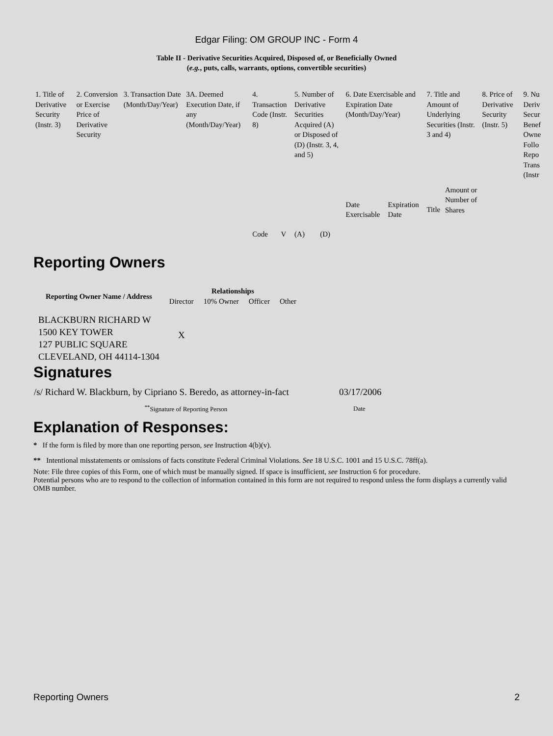Edgar Filing: OM GROUP INC - Form 4
Table II - Derivative Securities Acquired, Disposed of, or Beneficially Owned
(e.g., puts, calls, warrants, options, convertible securities)
| 1. Title of Derivative Security (Instr. 3) | 2. Conversion or Exercise Price of Derivative Security | 3. Transaction Date (Month/Day/Year) | 3A. Deemed Execution Date, if any (Month/Day/Year) | 4. Transaction Code (Instr. 8) | | 5. Number of Derivative Securities Acquired (A) or Disposed of (D) (Instr. 3, 4, and 5) | | 6. Date Exercisable and Expiration Date (Month/Day/Year) | | 7. Title and Amount of Underlying Securities (Instr. 3 and 4) | | 8. Price of Derivative Security (Instr. 5) | 9. Nu Deriv Secur Benef Owne Follo Repo Trans (Instr |
| | | | | Code | V | (A) | (D) | Date Exercisable | Expiration Date | Title | Amount or Number of Shares | | |
Reporting Owners
| Reporting Owner Name / Address | Relationships | | | |
| --- | --- | --- | --- | --- |
| | Director | 10% Owner | Officer | Other |
| BLACKBURN RICHARD W 1500 KEY TOWER 127 PUBLIC SQUARE CLEVELAND, OH 44114-1304 | X | | | |
Signatures
| /s/ Richard W. Blackburn, by Cipriano S. Beredo, as attorney-in-fact | 03/17/2006 |
| <sup>**</sup> Signature of Reporting Person | Date |
Explanation of Responses:
* If the form is filed by more than one reporting person, see Instruction 4(b)(v).
** Intentional misstatements or omissions of facts constitute Federal Criminal Violations. See 18 U.S.C. 1001 and 15 U.S.C. 78ff(a).
Note: File three copies of this Form, one of which must be manually signed. If space is insufficient, see Instruction 6 for procedure.
Potential persons who are to respond to the collection of information contained in this form are not required to respond unless the form displays a currently valid OMB number.
Reporting Owners 2